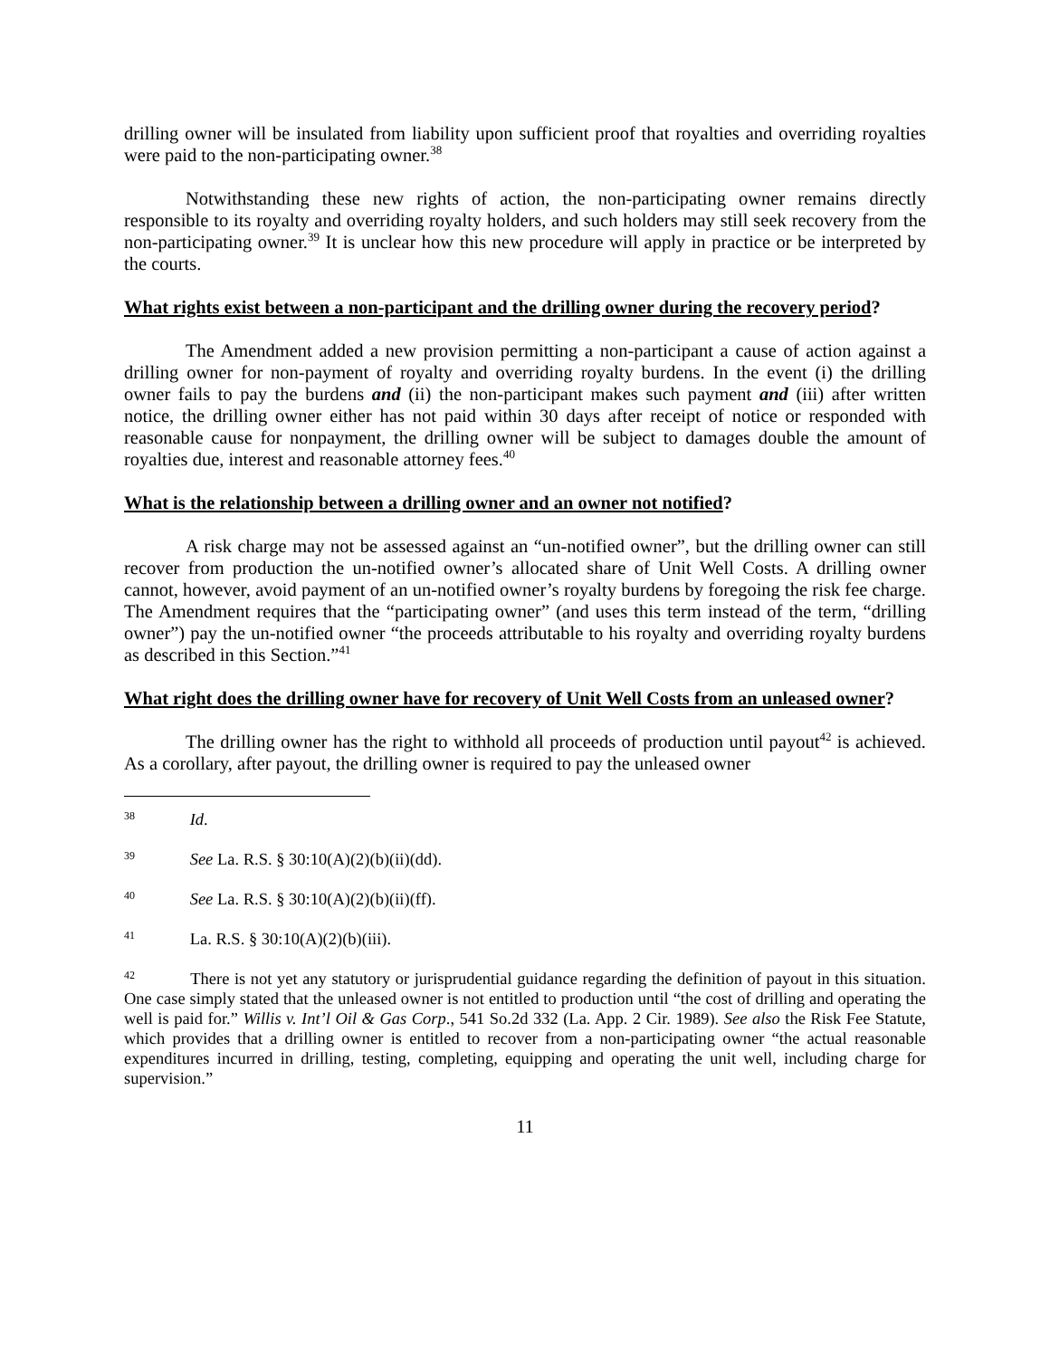drilling owner will be insulated from liability upon sufficient proof that royalties and overriding royalties were paid to the non-participating owner.<sup>38</sup>
Notwithstanding these new rights of action, the non-participating owner remains directly responsible to its royalty and overriding royalty holders, and such holders may still seek recovery from the non-participating owner.<sup>39</sup> It is unclear how this new procedure will apply in practice or be interpreted by the courts.
What rights exist between a non-participant and the drilling owner during the recovery period?
The Amendment added a new provision permitting a non-participant a cause of action against a drilling owner for non-payment of royalty and overriding royalty burdens. In the event (i) the drilling owner fails to pay the burdens and (ii) the non-participant makes such payment and (iii) after written notice, the drilling owner either has not paid within 30 days after receipt of notice or responded with reasonable cause for nonpayment, the drilling owner will be subject to damages double the amount of royalties due, interest and reasonable attorney fees.<sup>40</sup>
What is the relationship between a drilling owner and an owner not notified?
A risk charge may not be assessed against an “un-notified owner”, but the drilling owner can still recover from production the un-notified owner’s allocated share of Unit Well Costs. A drilling owner cannot, however, avoid payment of an un-notified owner’s royalty burdens by foregoing the risk fee charge. The Amendment requires that the “participating owner” (and uses this term instead of the term, “drilling owner”) pay the un-notified owner “the proceeds attributable to his royalty and overriding royalty burdens as described in this Section.”<sup>41</sup>
What right does the drilling owner have for recovery of Unit Well Costs from an unleased owner?
The drilling owner has the right to withhold all proceeds of production until payout<sup>42</sup> is achieved. As a corollary, after payout, the drilling owner is required to pay the unleased owner
38 Id.
39 See La. R.S. § 30:10(A)(2)(b)(ii)(dd).
40 See La. R.S. § 30:10(A)(2)(b)(ii)(ff).
41 La. R.S. § 30:10(A)(2)(b)(iii).
42 There is not yet any statutory or jurisprudential guidance regarding the definition of payout in this situation. One case simply stated that the unleased owner is not entitled to production until “the cost of drilling and operating the well is paid for.” Willis v. Int’l Oil & Gas Corp., 541 So.2d 332 (La. App. 2 Cir. 1989). See also the Risk Fee Statute, which provides that a drilling owner is entitled to recover from a non-participating owner “the actual reasonable expenditures incurred in drilling, testing, completing, equipping and operating the unit well, including charge for supervision.”
11